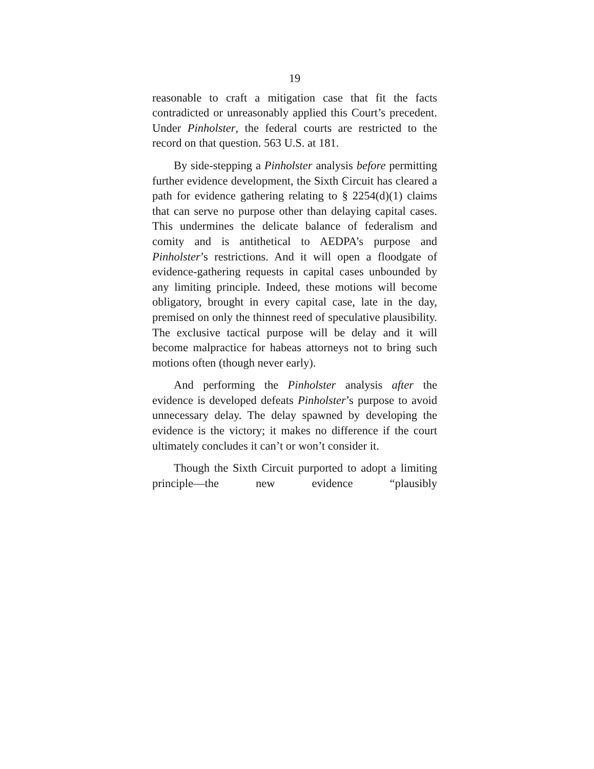19
reasonable to craft a mitigation case that fit the facts contradicted or unreasonably applied this Court’s precedent. Under Pinholster, the federal courts are restricted to the record on that question. 563 U.S. at 181.
By side-stepping a Pinholster analysis before permitting further evidence development, the Sixth Circuit has cleared a path for evidence gathering relating to § 2254(d)(1) claims that can serve no purpose other than delaying capital cases. This undermines the delicate balance of federalism and comity and is antithetical to AEDPA’s purpose and Pinholster’s restrictions. And it will open a floodgate of evidence-gathering requests in capital cases unbounded by any limiting principle. Indeed, these motions will become obligatory, brought in every capital case, late in the day, premised on only the thinnest reed of speculative plausibility. The exclusive tactical purpose will be delay and it will become malpractice for habeas attorneys not to bring such motions often (though never early).
And performing the Pinholster analysis after the evidence is developed defeats Pinholster’s purpose to avoid unnecessary delay. The delay spawned by developing the evidence is the victory; it makes no difference if the court ultimately concludes it can’t or won’t consider it.
Though the Sixth Circuit purported to adopt a limiting principle—the new evidence “plausibly